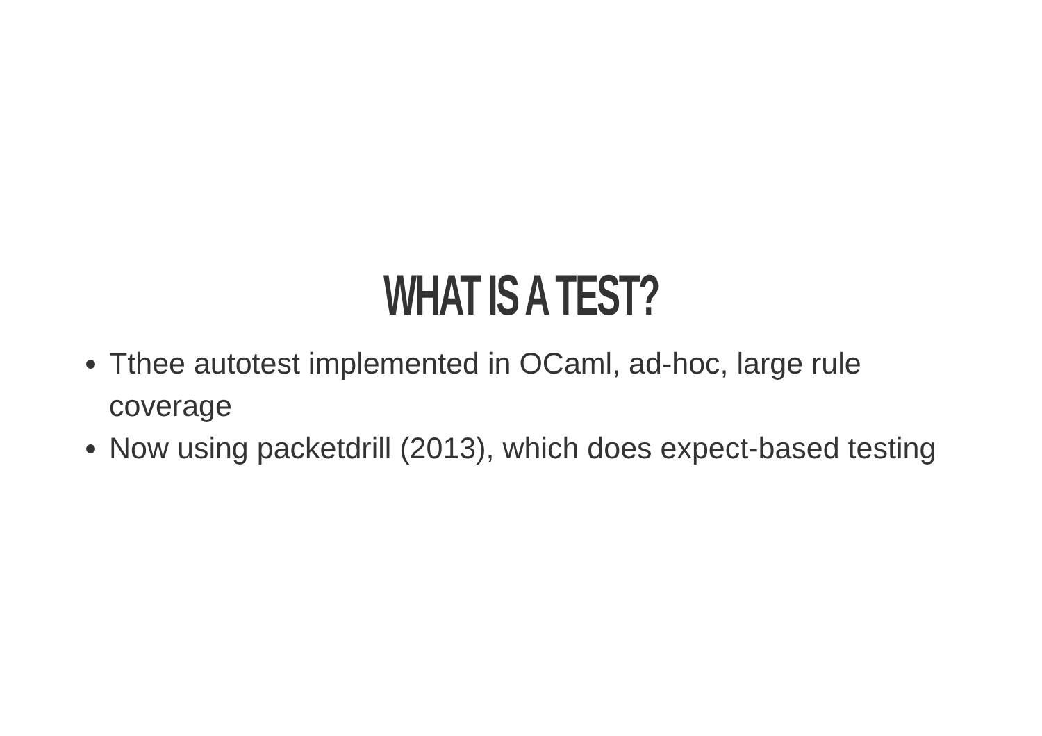WHAT IS A TEST?
Tthee autotest implemented in OCaml, ad-hoc, large rule coverage
Now using packetdrill (2013), which does expect-based testing